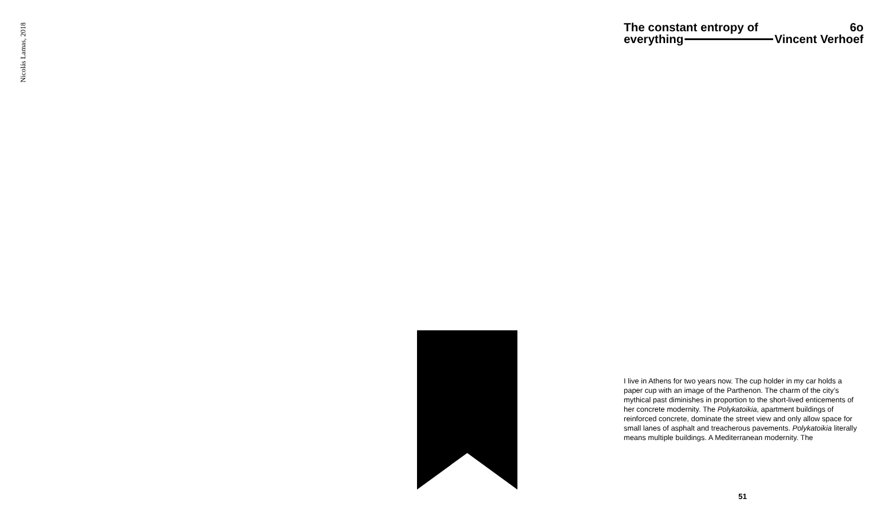Nicolás Lamas, 2018
The constant entropy of 6o
everything Vincent Verhoef
I live in Athens for two years now. The cup holder in my car holds a paper cup with an image of the Parthenon. The charm of the city’s mythical past diminishes in proportion to the short-lived enticements of her concrete modernity. The Polykatoikia, apartment buildings of reinforced concrete, dominate the street view and only allow space for small lanes of asphalt and treacherous pavements. Polykatoikia literally means multiple buildings. A Mediterranean modernity. The
51